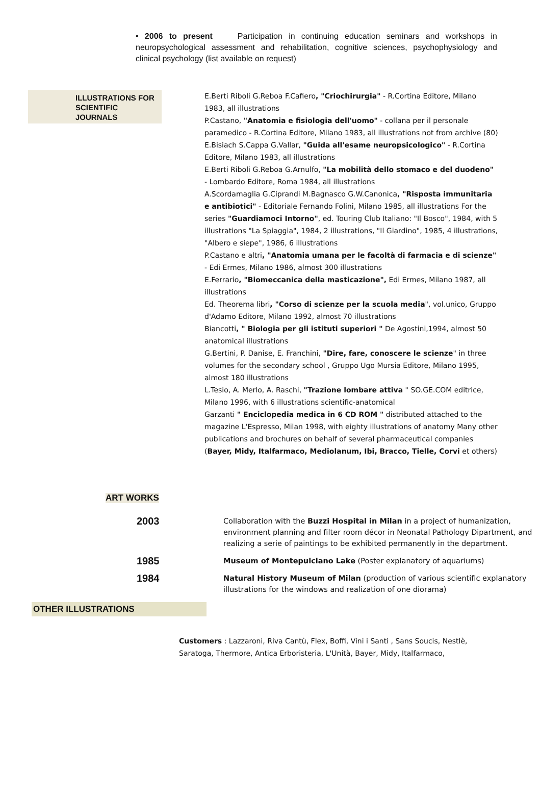• 2006 to present Participation in continuing education seminars and workshops in neuropsychological assessment and rehabilitation, cognitive sciences, psychophysiology and clinical psychology (list available on request)
ILLUSTRATIONS FOR SCIENTIFIC JOURNALS
E.Berti Riboli G.Reboa F.Cafiero, "Criochirurgia" - R.Cortina Editore, Milano 1983, all illustrations
P.Castano, "Anatomia e fisiologia dell'uomo" - collana per il personale paramedico - R.Cortina Editore, Milano 1983, all illustrations not from archive (80)
E.Bisiach S.Cappa G.Vallar, "Guida all'esame neuropsicologico" - R.Cortina Editore, Milano 1983, all illustrations
E.Berti Riboli G.Reboa G.Arnulfo, "La mobilità dello stomaco e del duodeno" - Lombardo Editore, Roma 1984, all illustrations
A.Scordamaglia G.Ciprandi M.Bagnasco G.W.Canonica, "Risposta immunitaria e antibiotici" - Editoriale Fernando Folini, Milano 1985, all illustrations For the series "Guardiamoci Intorno", ed. Touring Club Italiano: "Il Bosco", 1984, with 5 illustrations "La Spiaggia", 1984, 2 illustrations, "Il Giardino", 1985, 4 illustrations, "Albero e siepe", 1986, 6 illustrations
P.Castano e altri, "Anatomia umana per le facoltà di farmacia e di scienze" - Edi Ermes, Milano 1986, almost 300 illustrations
E.Ferrario, "Biomeccanica della masticazione", Edi Ermes, Milano 1987, all illustrations
Ed. Theorema libri, "Corso di scienze per la scuola media", vol.unico, Gruppo d'Adamo Editore, Milano 1992, almost 70 illustrations
Biancotti, " Biologia per gli istituti superiori " De Agostini,1994, almost 50 anatomical illustrations
G.Bertini, P. Danise, E. Franchini, "Dire, fare, conoscere le scienze" in three volumes for the secondary school , Gruppo Ugo Mursia Editore, Milano 1995, almost 180 illustrations
L.Tesio, A. Merlo, A. Raschi, "Trazione lombare attiva " SO.GE.COM editrice, Milano 1996, with 6 illustrations scientific-anatomical
Garzanti " Enciclopedia medica in 6 CD ROM " distributed attached to the magazine L'Espresso, Milan 1998, with eighty illustrations of anatomy Many other publications and brochures on behalf of several pharmaceutical companies (Bayer, Midy, Italfarmaco, Mediolanum, Ibi, Bracco, Tielle, Corvi et others)
ART WORKS
| 2003 | Collaboration with the Buzzi Hospital in Milan in a project of humanization, environment planning and filter room décor in Neonatal Pathology Dipartment, and realizing a serie of paintings to be exhibited permanently in the department. |
| 1985 | Museum of Montepulciano Lake (Poster explanatory of aquariums) |
| 1984 | Natural History Museum of Milan (production of various scientific explanatory illustrations for the windows and realization of one diorama) |
OTHER ILLUSTRATIONS
Customers : Lazzaroni, Riva Cantù, Flex, Boffi, Vini i Santi , Sans Soucis, Nestlè, Saratoga, Thermore, Antica Erboristeria, L'Unità, Bayer, Midy, Italfarmaco,